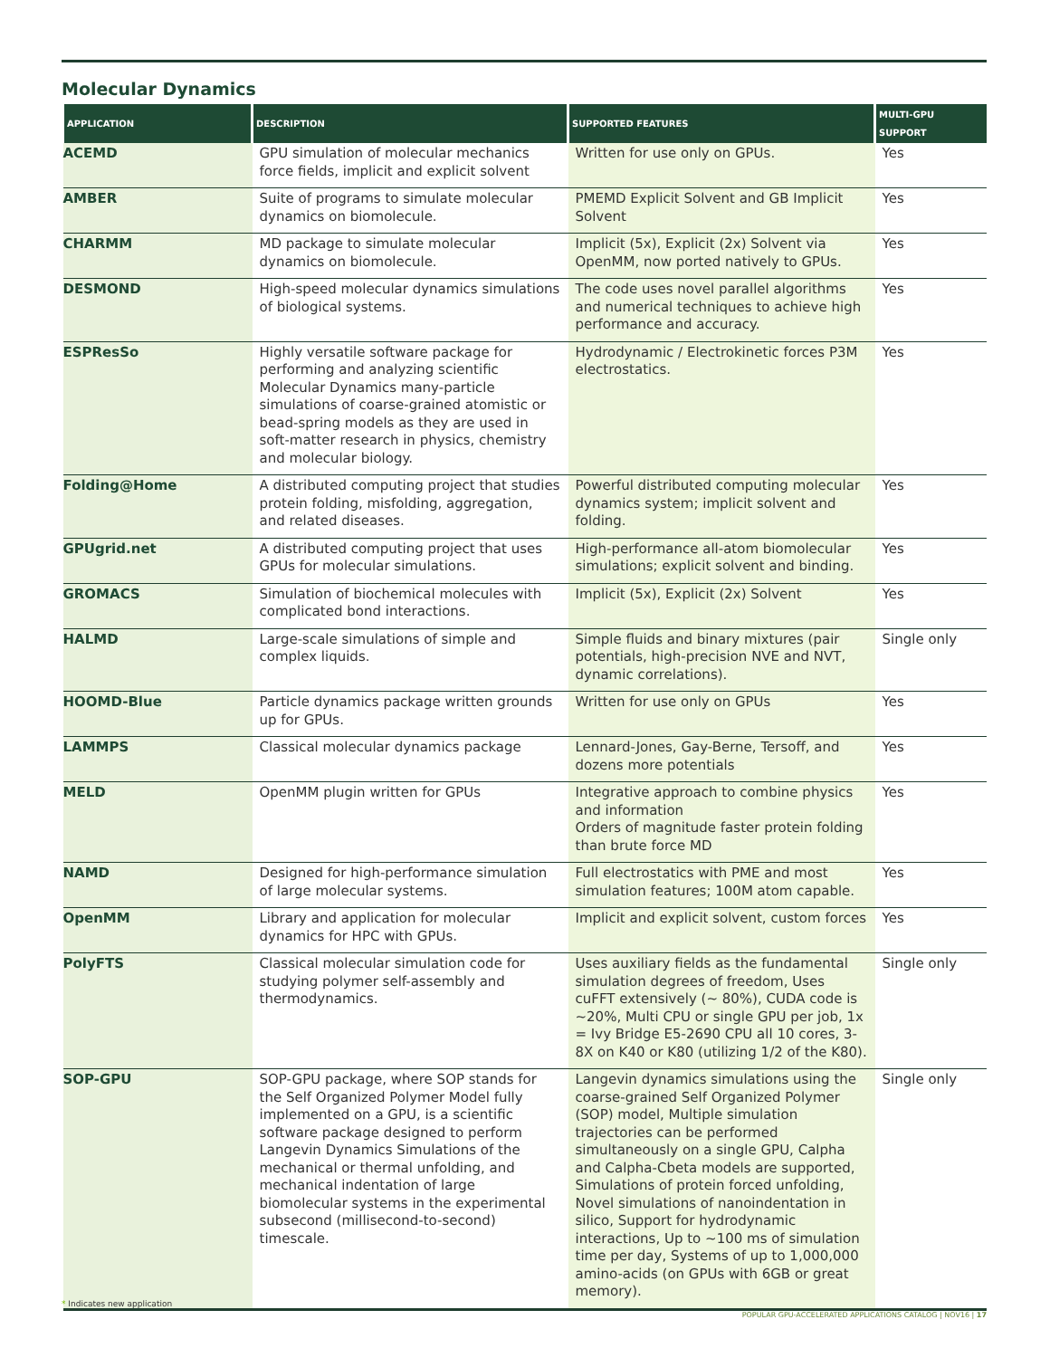Molecular Dynamics
| APPLICATION | DESCRIPTION | SUPPORTED FEATURES | MULTI-GPU SUPPORT |
| --- | --- | --- | --- |
| ACEMD | GPU simulation of molecular mechanics force fields, implicit and explicit solvent | Written for use only on GPUs. | Yes |
| AMBER | Suite of programs to simulate molecular dynamics on biomolecule. | PMEMD Explicit Solvent and GB Implicit Solvent | Yes |
| CHARMM | MD package to simulate molecular dynamics on biomolecule. | Implicit (5x), Explicit (2x) Solvent via OpenMM, now ported natively to GPUs. | Yes |
| DESMOND | High-speed molecular dynamics simulations of biological systems. | The code uses novel parallel algorithms and numerical techniques to achieve high performance and accuracy. | Yes |
| ESPResSo | Highly versatile software package for performing and analyzing scientific Molecular Dynamics many-particle simulations of coarse-grained atomistic or bead-spring models as they are used in soft-matter research in physics, chemistry and molecular biology. | Hydrodynamic / Electrokinetic forces P3M electrostatics. | Yes |
| Folding@Home | A distributed computing project that studies protein folding, misfolding, aggregation, and related diseases. | Powerful distributed computing molecular dynamics system; implicit solvent and folding. | Yes |
| GPUgrid.net | A distributed computing project that uses GPUs for molecular simulations. | High-performance all-atom biomolecular simulations; explicit solvent and binding. | Yes |
| GROMACS | Simulation of biochemical molecules with complicated bond interactions. | Implicit (5x), Explicit (2x) Solvent | Yes |
| HALMD | Large-scale simulations of simple and complex liquids. | Simple fluids and binary mixtures (pair potentials, high-precision NVE and NVT, dynamic correlations). | Single only |
| HOOMD-Blue | Particle dynamics package written grounds up for GPUs. | Written for use only on GPUs | Yes |
| LAMMPS | Classical molecular dynamics package | Lennard-Jones, Gay-Berne, Tersoff, and dozens more potentials | Yes |
| MELD | OpenMM plugin written for GPUs | Integrative approach to combine physics and information Orders of magnitude faster protein folding than brute force MD | Yes |
| NAMD | Designed for high-performance simulation of large molecular systems. | Full electrostatics with PME and most simulation features; 100M atom capable. | Yes |
| OpenMM | Library and application for molecular dynamics for HPC with GPUs. | Implicit and explicit solvent, custom forces | Yes |
| PolyFTS | Classical molecular simulation code for studying polymer self-assembly and thermodynamics. | Uses auxiliary fields as the fundamental simulation degrees of freedom, Uses cuFFT extensively (~ 80%), CUDA code is ~20%, Multi CPU or single GPU per job, 1x = Ivy Bridge E5-2690 CPU all 10 cores, 3-8X on K40 or K80 (utilizing 1/2 of the K80). | Single only |
| SOP-GPU | SOP-GPU package, where SOP stands for the Self Organized Polymer Model fully implemented on a GPU, is a scientific software package designed to perform Langevin Dynamics Simulations of the mechanical or thermal unfolding, and mechanical indentation of large biomolecular systems in the experimental subsecond (millisecond-to-second) timescale. | Langevin dynamics simulations using the coarse-grained Self Organized Polymer (SOP) model, Multiple simulation trajectories can be performed simultaneously on a single GPU, Calpha and Calpha-Cbeta models are supported, Simulations of protein forced unfolding, Novel simulations of nanoindentation in silico, Support for hydrodynamic interactions, Up to ~100 ms of simulation time per day, Systems of up to 1,000,000 amino-acids (on GPUs with 6GB or great memory). | Single only |
* Indicates new application
POPULAR GPU-ACCELERATED APPLICATIONS CATALOG | NOV16 | 17